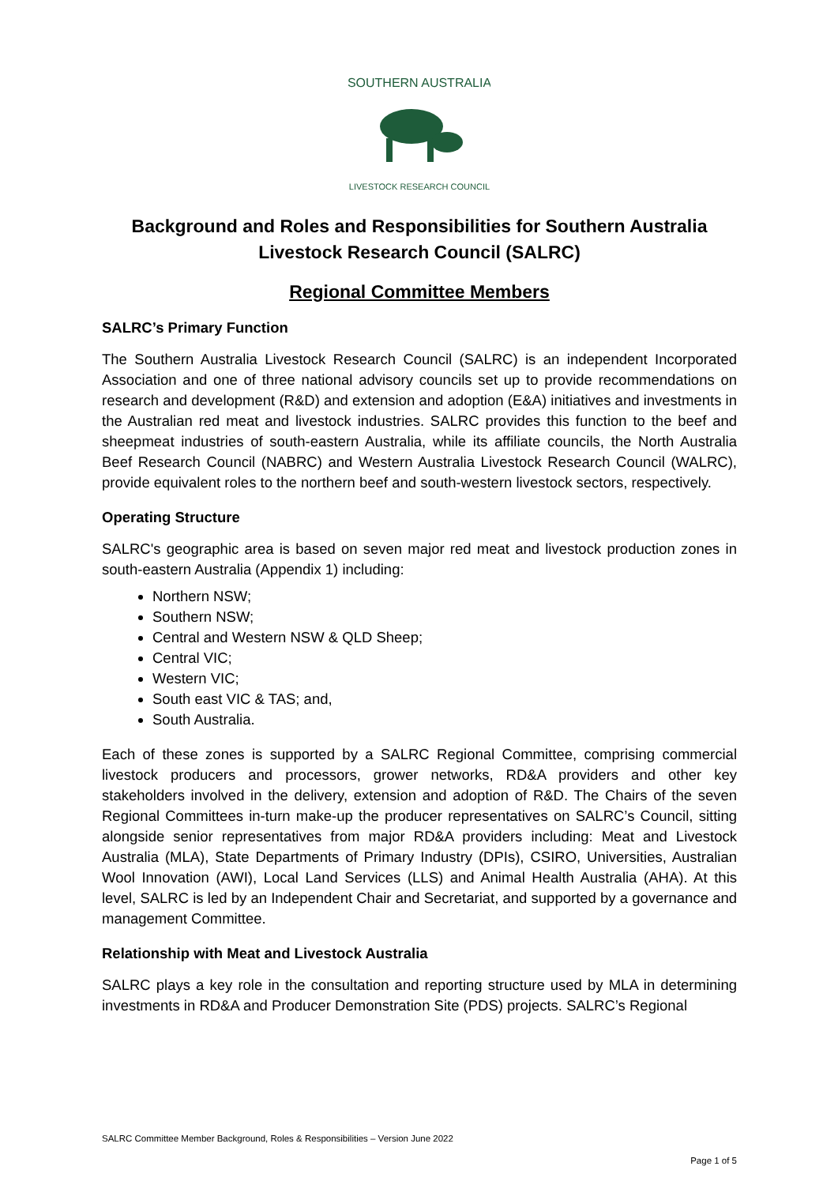SOUTHERN AUSTRALIA
LIVESTOCK RESEARCH COUNCIL
Background and Roles and Responsibilities for Southern Australia Livestock Research Council (SALRC)
Regional Committee Members
SALRC’s Primary Function
The Southern Australia Livestock Research Council (SALRC) is an independent Incorporated Association and one of three national advisory councils set up to provide recommendations on research and development (R&D) and extension and adoption (E&A) initiatives and investments in the Australian red meat and livestock industries. SALRC provides this function to the beef and sheepmeat industries of south-eastern Australia, while its affiliate councils, the North Australia Beef Research Council (NABRC) and Western Australia Livestock Research Council (WALRC), provide equivalent roles to the northern beef and south-western livestock sectors, respectively.
Operating Structure
SALRC's geographic area is based on seven major red meat and livestock production zones in south-eastern Australia (Appendix 1) including:
Northern NSW;
Southern NSW;
Central and Western NSW & QLD Sheep;
Central VIC;
Western VIC;
South east VIC & TAS; and,
South Australia.
Each of these zones is supported by a SALRC Regional Committee, comprising commercial livestock producers and processors, grower networks, RD&A providers and other key stakeholders involved in the delivery, extension and adoption of R&D. The Chairs of the seven Regional Committees in-turn make-up the producer representatives on SALRC’s Council, sitting alongside senior representatives from major RD&A providers including: Meat and Livestock Australia (MLA), State Departments of Primary Industry (DPIs), CSIRO, Universities, Australian Wool Innovation (AWI), Local Land Services (LLS) and Animal Health Australia (AHA). At this level, SALRC is led by an Independent Chair and Secretariat, and supported by a governance and management Committee.
Relationship with Meat and Livestock Australia
SALRC plays a key role in the consultation and reporting structure used by MLA in determining investments in RD&A and Producer Demonstration Site (PDS) projects. SALRC’s Regional
SALRC Committee Member Background, Roles & Responsibilities – Version June 2022
Page 1 of 5